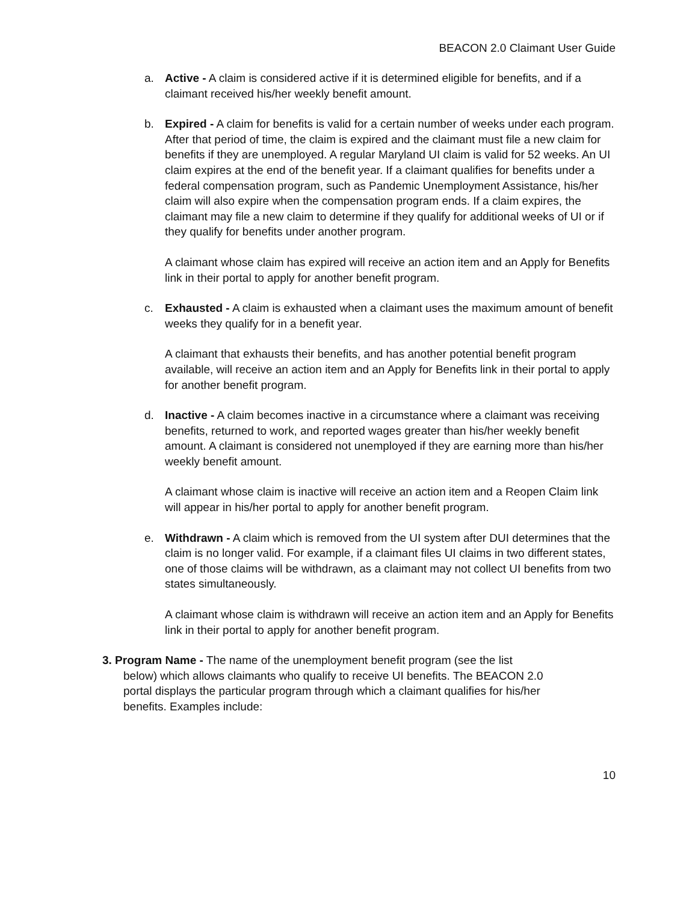BEACON 2.0 Claimant User Guide
a. Active - A claim is considered active if it is determined eligible for benefits, and if a claimant received his/her weekly benefit amount.
b. Expired - A claim for benefits is valid for a certain number of weeks under each program. After that period of time, the claim is expired and the claimant must file a new claim for benefits if they are unemployed. A regular Maryland UI claim is valid for 52 weeks. An UI claim expires at the end of the benefit year. If a claimant qualifies for benefits under a federal compensation program, such as Pandemic Unemployment Assistance, his/her claim will also expire when the compensation program ends. If a claim expires, the claimant may file a new claim to determine if they qualify for additional weeks of UI or if they qualify for benefits under another program.
A claimant whose claim has expired will receive an action item and an Apply for Benefits link in their portal to apply for another benefit program.
c. Exhausted - A claim is exhausted when a claimant uses the maximum amount of benefit weeks they qualify for in a benefit year.
A claimant that exhausts their benefits, and has another potential benefit program available, will receive an action item and an Apply for Benefits link in their portal to apply for another benefit program.
d. Inactive - A claim becomes inactive in a circumstance where a claimant was receiving benefits, returned to work, and reported wages greater than his/her weekly benefit amount. A claimant is considered not unemployed if they are earning more than his/her weekly benefit amount.
A claimant whose claim is inactive will receive an action item and a Reopen Claim link will appear in his/her portal to apply for another benefit program.
e. Withdrawn - A claim which is removed from the UI system after DUI determines that the claim is no longer valid. For example, if a claimant files UI claims in two different states, one of those claims will be withdrawn, as a claimant may not collect UI benefits from two states simultaneously.
A claimant whose claim is withdrawn will receive an action item and an Apply for Benefits link in their portal to apply for another benefit program.
3. Program Name - The name of the unemployment benefit program (see the list
below) which allows claimants who qualify to receive UI benefits. The BEACON 2.0 portal displays the particular program through which a claimant qualifies for his/her benefits. Examples include:
10